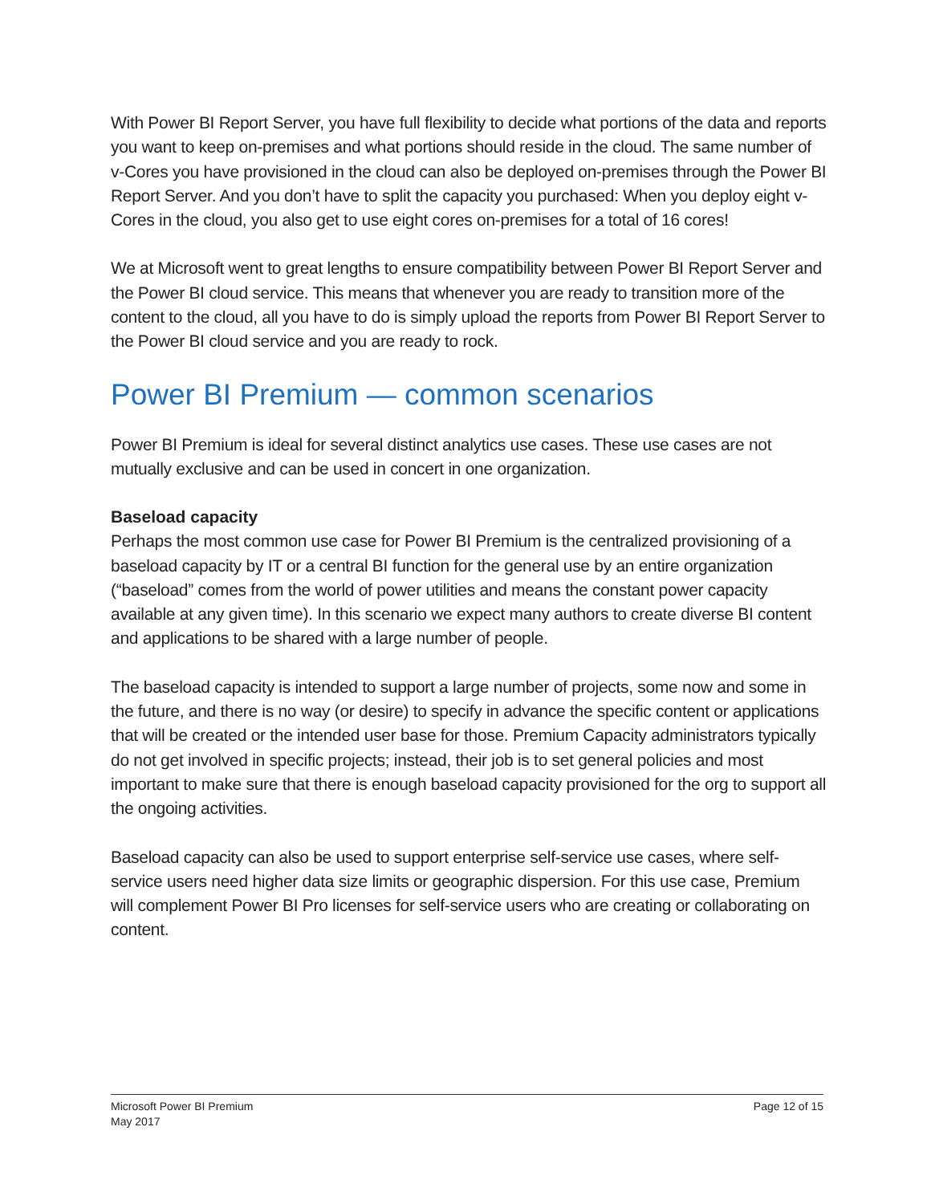With Power BI Report Server, you have full flexibility to decide what portions of the data and reports you want to keep on-premises and what portions should reside in the cloud. The same number of v-Cores you have provisioned in the cloud can also be deployed on-premises through the Power BI Report Server. And you don’t have to split the capacity you purchased: When you deploy eight v-Cores in the cloud, you also get to use eight cores on-premises for a total of 16 cores!
We at Microsoft went to great lengths to ensure compatibility between Power BI Report Server and the Power BI cloud service. This means that whenever you are ready to transition more of the content to the cloud, all you have to do is simply upload the reports from Power BI Report Server to the Power BI cloud service and you are ready to rock.
Power BI Premium — common scenarios
Power BI Premium is ideal for several distinct analytics use cases. These use cases are not mutually exclusive and can be used in concert in one organization.
Baseload capacity
Perhaps the most common use case for Power BI Premium is the centralized provisioning of a baseload capacity by IT or a central BI function for the general use by an entire organization (“baseload” comes from the world of power utilities and means the constant power capacity available at any given time). In this scenario we expect many authors to create diverse BI content and applications to be shared with a large number of people.
The baseload capacity is intended to support a large number of projects, some now and some in the future, and there is no way (or desire) to specify in advance the specific content or applications that will be created or the intended user base for those. Premium Capacity administrators typically do not get involved in specific projects; instead, their job is to set general policies and most important to make sure that there is enough baseload capacity provisioned for the org to support all the ongoing activities.
Baseload capacity can also be used to support enterprise self-service use cases, where self-service users need higher data size limits or geographic dispersion. For this use case, Premium will complement Power BI Pro licenses for self-service users who are creating or collaborating on content.
Microsoft Power BI Premium
May 2017
Page 12 of 15